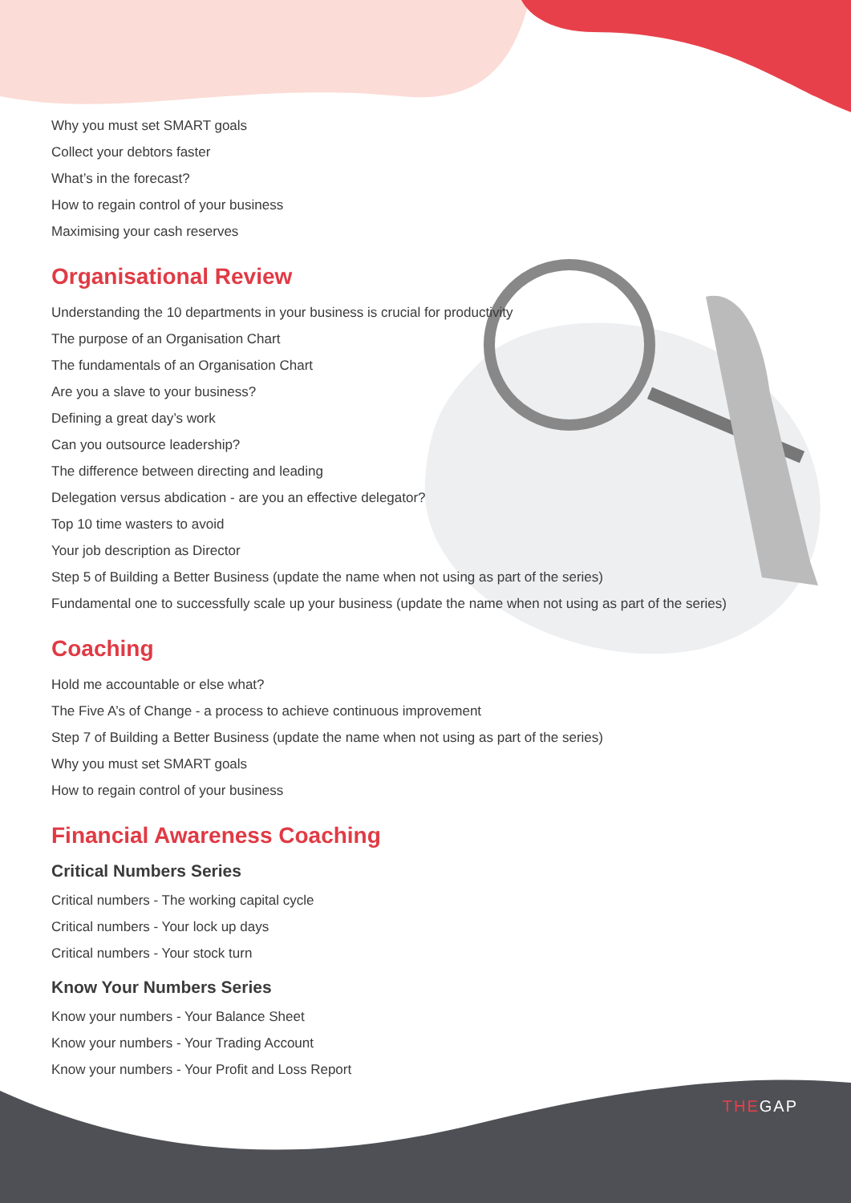Why you must set SMART goals
Collect your debtors faster
What’s in the forecast?
How to regain control of your business
Maximising your cash reserves
Organisational Review
Understanding the 10 departments in your business is crucial for productivity
The purpose of an Organisation Chart
The fundamentals of an Organisation Chart
Are you a slave to your business?
Defining a great day’s work
Can you outsource leadership?
The difference between directing and leading
Delegation versus abdication - are you an effective delegator?
Top 10 time wasters to avoid
Your job description as Director
Step 5 of Building a Better Business (update the name when not using as part of the series)
Fundamental one to successfully scale up your business (update the name when not using as part of the series)
Coaching
Hold me accountable or else what?
The Five A’s of Change - a process to achieve continuous improvement
Step 7 of Building a Better Business (update the name when not using as part of the series)
Why you must set SMART goals
How to regain control of your business
Financial Awareness Coaching
Critical Numbers Series
Critical numbers - The working capital cycle
Critical numbers - Your lock up days
Critical numbers - Your stock turn
Know Your Numbers Series
Know your numbers - Your Balance Sheet
Know your numbers - Your Trading Account
Know your numbers - Your Profit and Loss Report
THEGAP